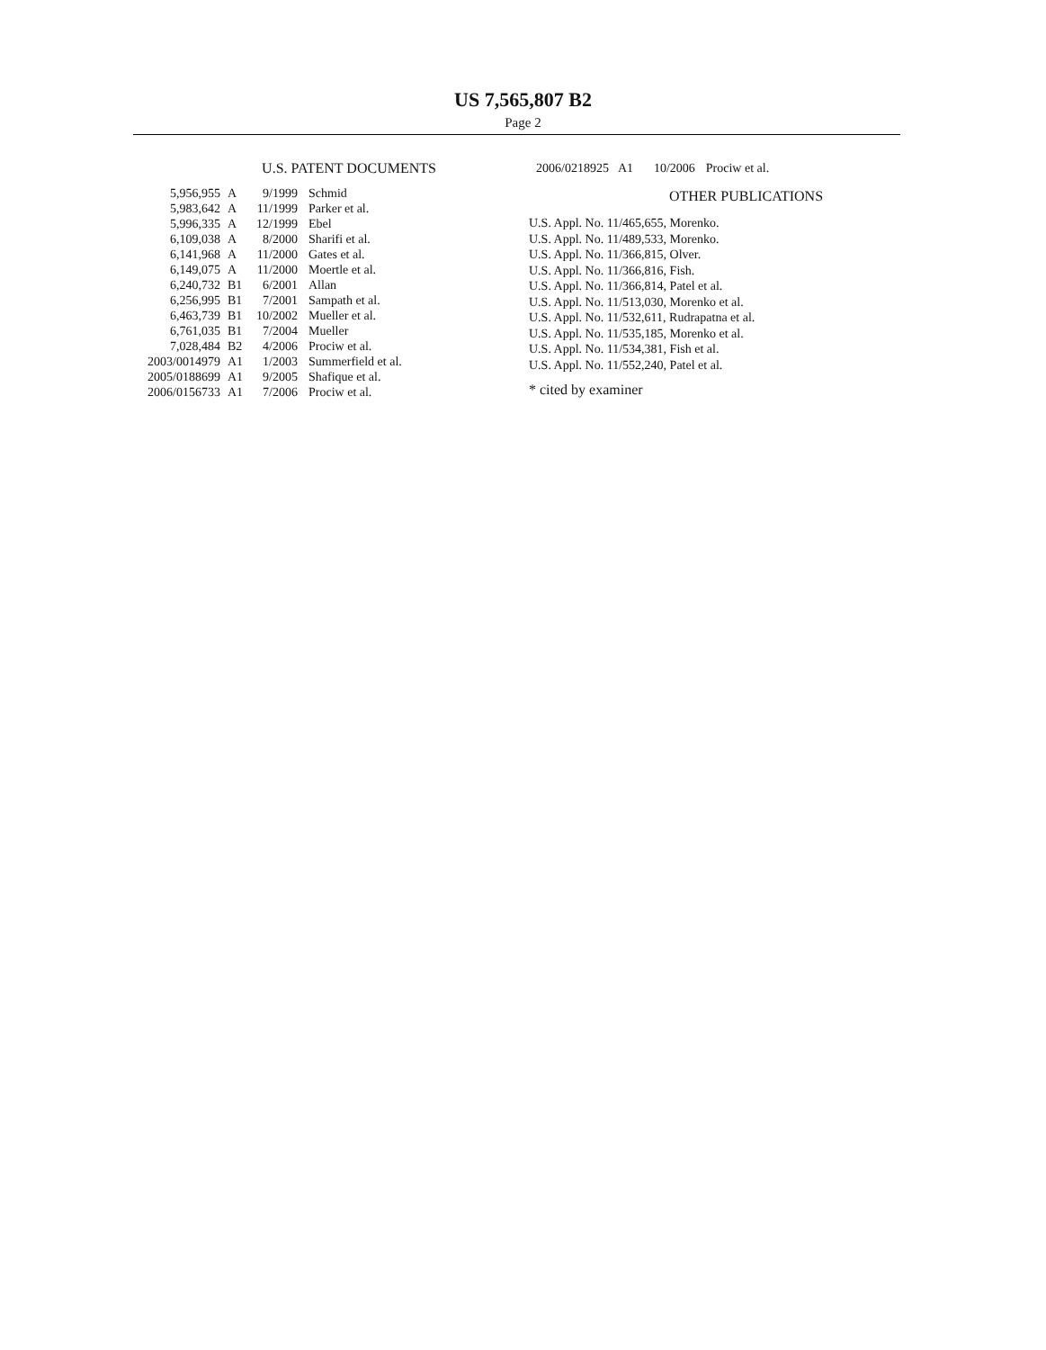US 7,565,807 B2
Page 2
U.S. PATENT DOCUMENTS
| 5,956,955 | A | 9/1999 | Schmid |
| 5,983,642 | A | 11/1999 | Parker et al. |
| 5,996,335 | A | 12/1999 | Ebel |
| 6,109,038 | A | 8/2000 | Sharifi et al. |
| 6,141,968 | A | 11/2000 | Gates et al. |
| 6,149,075 | A | 11/2000 | Moertle et al. |
| 6,240,732 | B1 | 6/2001 | Allan |
| 6,256,995 | B1 | 7/2001 | Sampath et al. |
| 6,463,739 | B1 | 10/2002 | Mueller et al. |
| 6,761,035 | B1 | 7/2004 | Mueller |
| 7,028,484 | B2 | 4/2006 | Prociw et al. |
| 2003/0014979 | A1 | 1/2003 | Summerfield et al. |
| 2005/0188699 | A1 | 9/2005 | Shafique et al. |
| 2006/0156733 | A1 | 7/2006 | Prociw et al. |
| 2006/0218925 | A1 | 10/2006 | Prociw et al. |
OTHER PUBLICATIONS
U.S. Appl. No. 11/465,655, Morenko.
U.S. Appl. No. 11/489,533, Morenko.
U.S. Appl. No. 11/366,815, Olver.
U.S. Appl. No. 11/366,816, Fish.
U.S. Appl. No. 11/366,814, Patel et al.
U.S. Appl. No. 11/513,030, Morenko et al.
U.S. Appl. No. 11/532,611, Rudrapatna et al.
U.S. Appl. No. 11/535,185, Morenko et al.
U.S. Appl. No. 11/534,381, Fish et al.
U.S. Appl. No. 11/552,240, Patel et al.
* cited by examiner